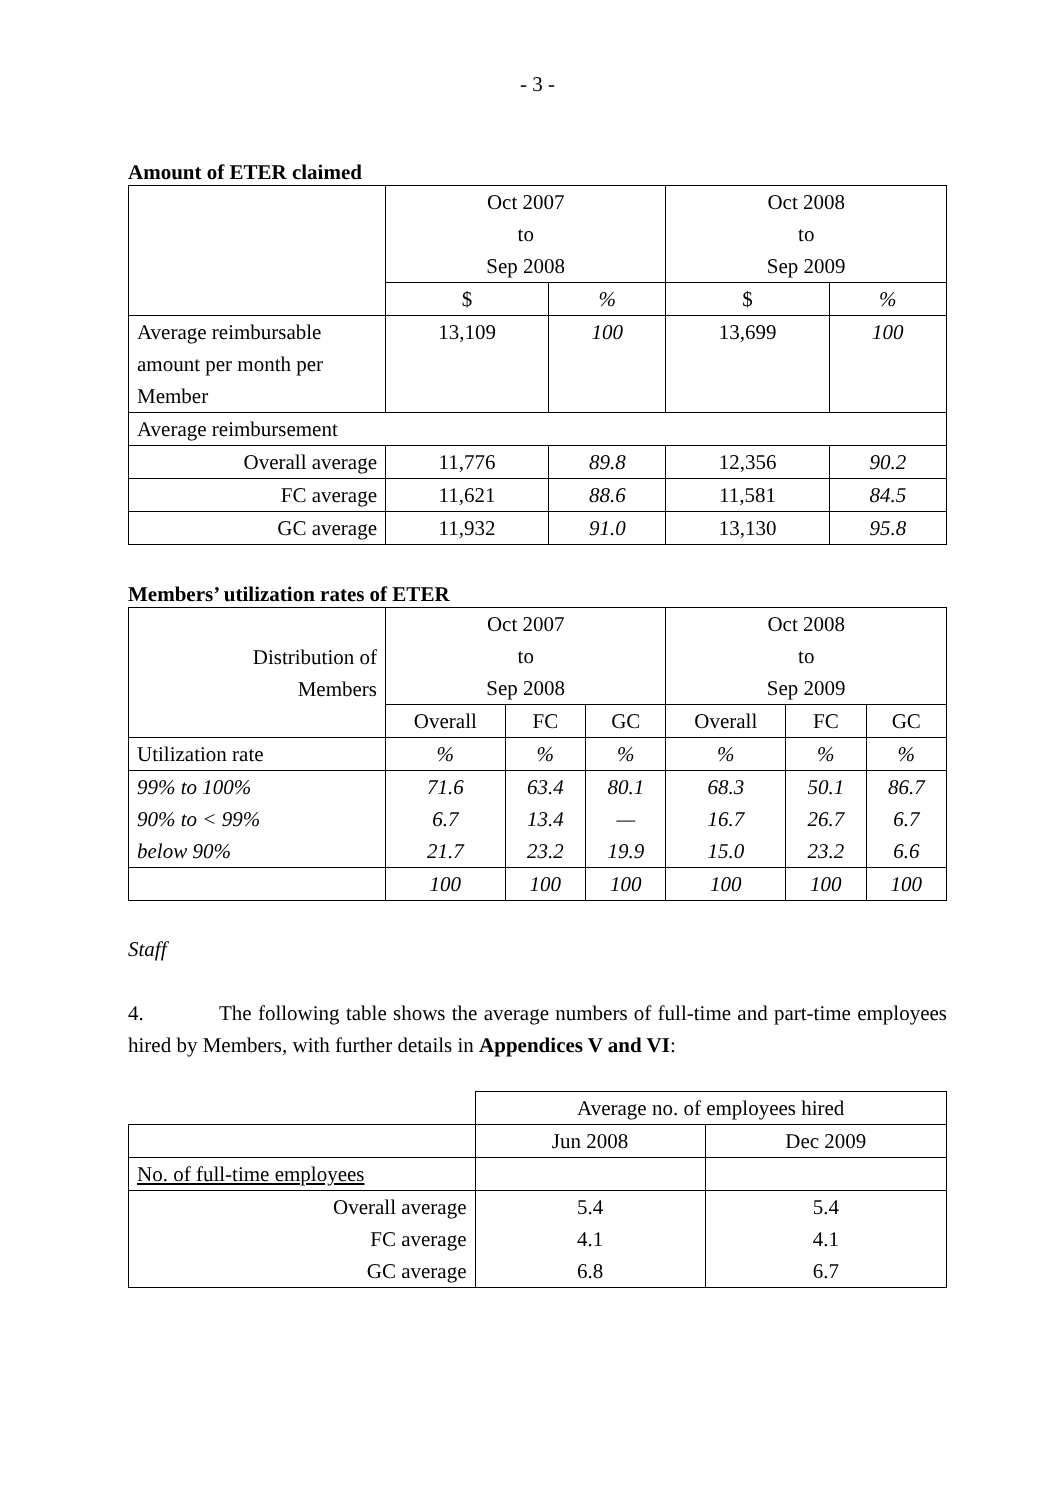- 3 -
Amount of ETER claimed
| | Oct 2007 to Sep 2008 | | Oct 2008 to Sep 2009 | |
| | $ | % | $ | % |
| Average reimbursable amount per month per Member | 13,109 | 100 | 13,699 | 100 |
| Average reimbursement | | | | |
| Overall average | 11,776 | 89.8 | 12,356 | 90.2 |
| FC average | 11,621 | 88.6 | 11,581 | 84.5 |
| GC average | 11,932 | 91.0 | 13,130 | 95.8 |
Members’ utilization rates of ETER
| Distribution of Members | Oct 2007 to Sep 2008 | | | Oct 2008 to Sep 2009 | | |
| | Overall | FC | GC | Overall | FC | GC |
| Utilization rate | % | % | % | % | % | % |
| 99% to 100% 90% to < 99% below 90% | 71.6 6.7 21.7 | 63.4 13.4 23.2 | 80.1 — 19.9 | 68.3 16.7 15.0 | 50.1 26.7 23.2 | 86.7 6.7 6.6 |
| | 100 | 100 | 100 | 100 | 100 | 100 |
Staff
4. The following table shows the average numbers of full-time and part-time employees hired by Members, with further details in Appendices V and VI:
| | Average no. of employees hired | |
| | Jun 2008 | Dec 2009 |
| No. of full-time employees | | |
| Overall average FC average GC average | 5.4 4.1 6.8 | 5.4 4.1 6.7 |